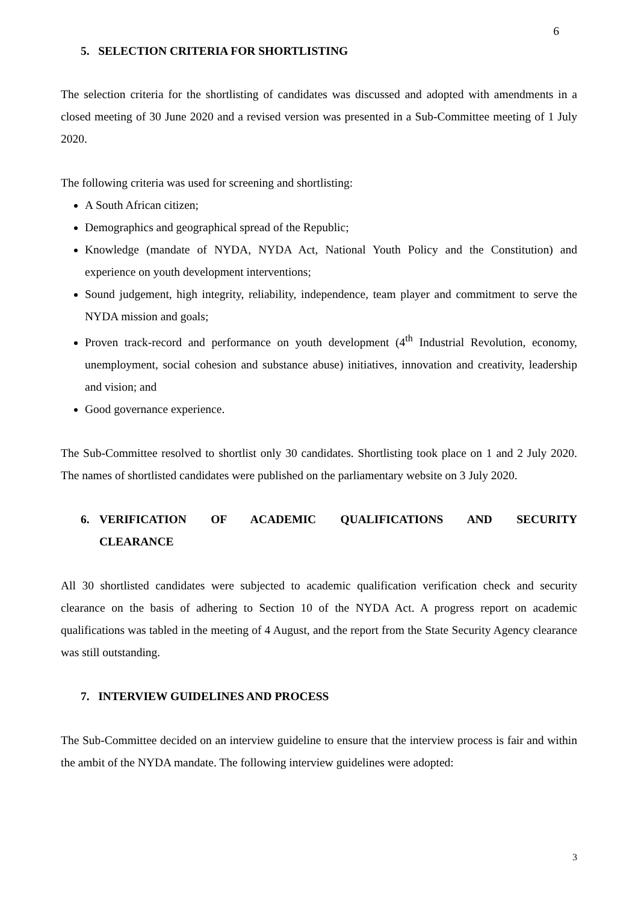6
5. SELECTION CRITERIA FOR SHORTLISTING
The selection criteria for the shortlisting of candidates was discussed and adopted with amendments in a closed meeting of 30 June 2020 and a revised version was presented in a Sub-Committee meeting of 1 July 2020.
The following criteria was used for screening and shortlisting:
A South African citizen;
Demographics and geographical spread of the Republic;
Knowledge (mandate of NYDA, NYDA Act, National Youth Policy and the Constitution) and experience on youth development interventions;
Sound judgement, high integrity, reliability, independence, team player and commitment to serve the NYDA mission and goals;
Proven track-record and performance on youth development (4<sup>th</sup> Industrial Revolution, economy, unemployment, social cohesion and substance abuse) initiatives, innovation and creativity, leadership and vision; and
Good governance experience.
The Sub-Committee resolved to shortlist only 30 candidates. Shortlisting took place on 1 and 2 July 2020. The names of shortlisted candidates were published on the parliamentary website on 3 July 2020.
6. VERIFICATION OF ACADEMIC QUALIFICATIONS AND SECURITY CLEARANCE
All 30 shortlisted candidates were subjected to academic qualification verification check and security clearance on the basis of adhering to Section 10 of the NYDA Act. A progress report on academic qualifications was tabled in the meeting of 4 August, and the report from the State Security Agency clearance was still outstanding.
7. INTERVIEW GUIDELINES AND PROCESS
The Sub-Committee decided on an interview guideline to ensure that the interview process is fair and within the ambit of the NYDA mandate. The following interview guidelines were adopted:
3